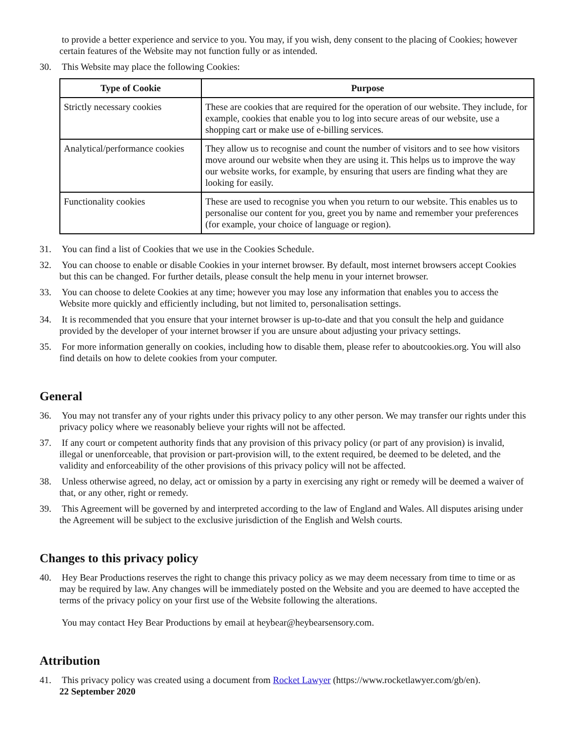to provide a better experience and service to you. You may, if you wish, deny consent to the placing of Cookies; however certain features of the Website may not function fully or as intended.
30. This Website may place the following Cookies:
| Type of Cookie | Purpose |
| --- | --- |
| Strictly necessary cookies | These are cookies that are required for the operation of our website. They include, for example, cookies that enable you to log into secure areas of our website, use a shopping cart or make use of e-billing services. |
| Analytical/performance cookies | They allow us to recognise and count the number of visitors and to see how visitors move around our website when they are using it. This helps us to improve the way our website works, for example, by ensuring that users are finding what they are looking for easily. |
| Functionality cookies | These are used to recognise you when you return to our website. This enables us to personalise our content for you, greet you by name and remember your preferences (for example, your choice of language or region). |
31. You can find a list of Cookies that we use in the Cookies Schedule.
32. You can choose to enable or disable Cookies in your internet browser. By default, most internet browsers accept Cookies but this can be changed. For further details, please consult the help menu in your internet browser.
33. You can choose to delete Cookies at any time; however you may lose any information that enables you to access the Website more quickly and efficiently including, but not limited to, personalisation settings.
34. It is recommended that you ensure that your internet browser is up-to-date and that you consult the help and guidance provided by the developer of your internet browser if you are unsure about adjusting your privacy settings.
35. For more information generally on cookies, including how to disable them, please refer to aboutcookies.org. You will also find details on how to delete cookies from your computer.
General
36. You may not transfer any of your rights under this privacy policy to any other person. We may transfer our rights under this privacy policy where we reasonably believe your rights will not be affected.
37. If any court or competent authority finds that any provision of this privacy policy (or part of any provision) is invalid, illegal or unenforceable, that provision or part-provision will, to the extent required, be deemed to be deleted, and the validity and enforceability of the other provisions of this privacy policy will not be affected.
38. Unless otherwise agreed, no delay, act or omission by a party in exercising any right or remedy will be deemed a waiver of that, or any other, right or remedy.
39. This Agreement will be governed by and interpreted according to the law of England and Wales. All disputes arising under the Agreement will be subject to the exclusive jurisdiction of the English and Welsh courts.
Changes to this privacy policy
40. Hey Bear Productions reserves the right to change this privacy policy as we may deem necessary from time to time or as may be required by law. Any changes will be immediately posted on the Website and you are deemed to have accepted the terms of the privacy policy on your first use of the Website following the alterations.
You may contact Hey Bear Productions by email at heybear@heybearsensory.com.
Attribution
41. This privacy policy was created using a document from Rocket Lawyer (https://www.rocketlawyer.com/gb/en).
22 September 2020